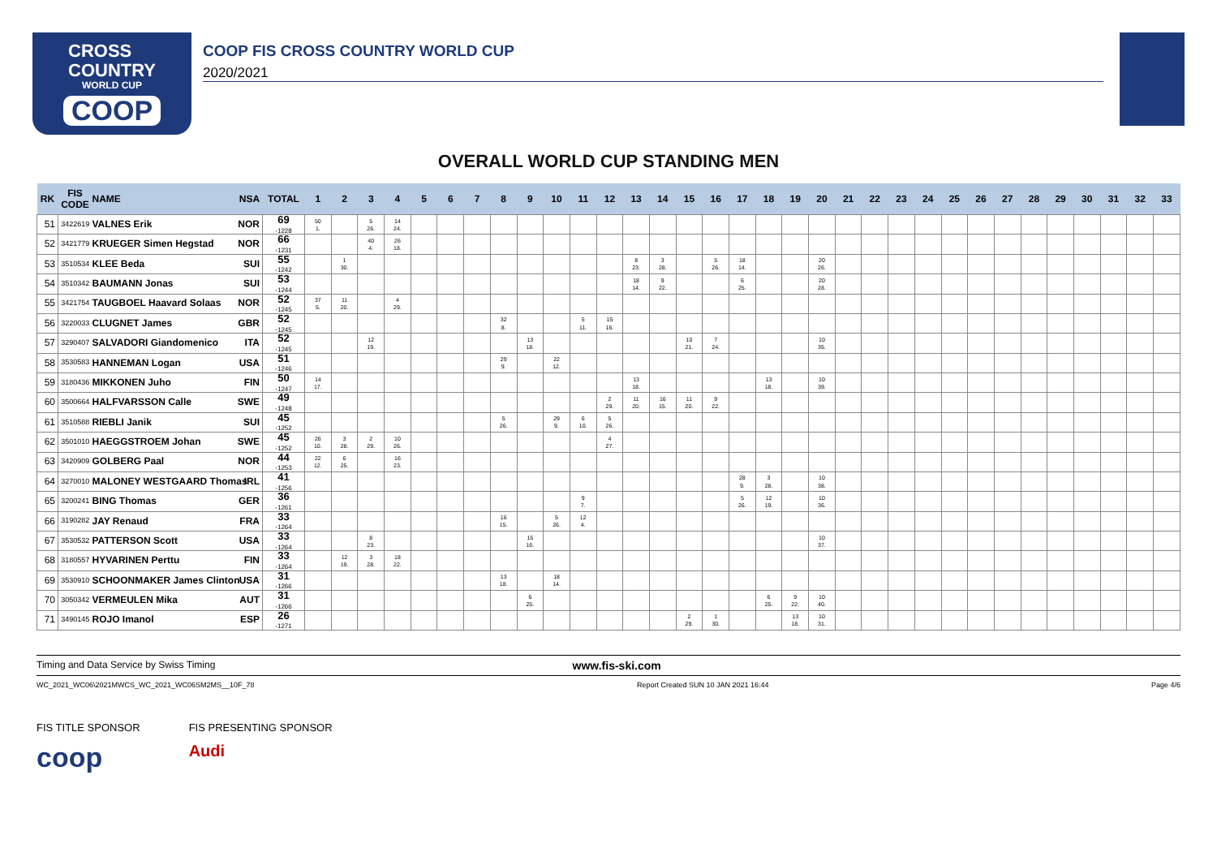CROSS
COUNTRY
WORLD CUP
COOP
COOP FIS CROSS COUNTRY WORLD CUP
2020/2021
OVERALL WORLD CUP STANDING MEN
| RK | FIS CODE | NAME | NSA | TOTAL | 1 | 2 | 3 | 4 | 5 | 6 | 7 | 8 | 9 | 10 | 11 | 12 | 13 | 14 | 15 | 16 | 17 | 18 | 19 | 20 | 21 | 22 | 23 | 24 | 25 | 26 | 27 | 28 | 29 | 30 | 31 | 32 | 33 |
| --- | --- | --- | --- | --- | --- | --- | --- | --- | --- | --- | --- | --- | --- | --- | --- | --- | --- | --- | --- | --- | --- | --- | --- | --- | --- | --- | --- | --- | --- | --- | --- | --- | --- | --- | --- | --- | --- |
| 51 | 3422619 | VALNES Erik | NOR | 69 -1228 | 50 1. | | 5 26. | 14 24. | | | | | | | | | | | | | | | | | | | | | | | | | | | | | |
| 52 | 3421779 | KRUEGER Simen Hegstad | NOR | 66 -1231 | | | 40 4. | 26 18. | | | | | | | | | | | | | | | | | | | | | | | | | | | | | |
| 53 | 3510534 | KLEE Beda | SUI | 55 -1242 | | 1 30. | | | | | | | | | | | 8 23. | 3 28. | | 5 26. | 18 14. | | | 20 26. | | | | | | | | | | | | | |
| 54 | 3510342 | BAUMANN Jonas | SUI | 53 -1244 | | | | | | | | | | | | | 18 14. | 9 22. | | | 6 25. | | | 20 28. | | | | | | | | | | | | | |
| 55 | 3421754 | TAUGBOEL Haavard Solaas | NOR | 52 -1245 | 37 5. | 11 20. | | 4 29. | | | | | | | | | | | | | | | | | | | | | | | | | | | | | |
| 56 | 3220033 | CLUGNET James | GBR | 52 -1245 | | | | | | | | 32 8. | | | 5 11. | 15 16. | | | | | | | | | | | | | | | | | | | | | |
| 57 | 3290407 | SALVADORI Giandomenico | ITA | 52 -1245 | | | 12 19. | | | | | | 13 18. | | | | | | 10 21. | 7 24. | | | | 10 35. | | | | | | | | | | | | | |
| 58 | 3530583 | HANNEMAN Logan | USA | 51 -1246 | | | | | | | | 29 9. | | 22 12. | | | | | | | | | | | | | | | | | | | | | | | |
| 59 | 3180436 | MIKKONEN Juho | FIN | 50 -1247 | 14 17. | | | | | | | | | | | | 13 18. | | | | | 13 18. | | 10 39. | | | | | | | | | | | | | |
| 60 | 3500664 | HALFVARSSON Calle | SWE | 49 -1248 | | | | | | | | | | | | 2 29. | 11 20. | 16 15. | 11 20. | 9 22. | | | | | | | | | | | | | | | | | |
| 61 | 3510588 | RIEBLI Janik | SUI | 45 -1252 | | | | | | | | 5 26. | | 29 9. | 6 10. | 5 26. | | | | | | | | | | | | | | | | | | | | | |
| 62 | 3501010 | HAEGGSTROEM Johan | SWE | 45 -1252 | 26 10. | 3 28. | 2 29. | 10 26. | | | | | | | | 4 27. | | | | | | | | | | | | | | | | | | | | | |
| 63 | 3420909 | GOLBERG Paal | NOR | 44 -1253 | 22 12. | 6 25. | | 16 23. | | | | | | | | | | | | | | | | | | | | | | | | | | | | | |
| 64 | 3270010 | MALONEY WESTGAARD Thomas | IRL | 41 -1256 | | | | | | | | | | | | | | | | | 28 9. | 3 28. | | 10 38. | | | | | | | | | | | | | |
| 65 | 3200241 | BING Thomas | GER | 36 -1261 | | | | | | | | | | | 9 7. | | | | | | 5 26. | 12 19. | | 10 36. | | | | | | | | | | | | | |
| 66 | 3190282 | JAY Renaud | FRA | 33 -1264 | | | | | | | | 16 15. | | 5 26. | 12 4. | | | | | | | | | | | | | | | | | | | | | | |
| 67 | 3530532 | PATTERSON Scott | USA | 33 -1264 | | | 8 23. | | | | | | 15 16. | | | | | | | | | | | 10 37. | | | | | | | | | | | | | |
| 68 | 3180557 | HYVARINEN Perttu | FIN | 33 -1264 | | 12 19. | 3 28. | 18 22. | | | | | | | | | | | | | | | | | | | | | | | | | | | | | |
| 69 | 3530910 | SCHOONMAKER James Clinton | USA | 31 -1266 | | | | | | | | 13 18. | | 18 14. | | | | | | | | | | | | | | | | | | | | | | | |
| 70 | 3050342 | VERMEULEN Mika | AUT | 31 -1266 | | | | | | | | | 6 25. | | | | | | | | | 6 25. | 9 22. | 10 40. | | | | | | | | | | | | | |
| 71 | 3490145 | ROJO Imanol | ESP | 26 -1271 | | | | | | | | | | | | | | | 2 29. | 1 30. | | | 13 18. | 10 31. | | | | | | | | | | | | | |
Timing and Data Service by Swiss Timing www.fis-ski.com
WC_2021_WC06\2021MWCS_WC_2021_WC06SM2MS__10F_78 Report Created SUN 10 JAN 2021 16:44 Page 4/6
FIS TITLE SPONSOR
coop
FIS PRESENTING SPONSOR
Audi